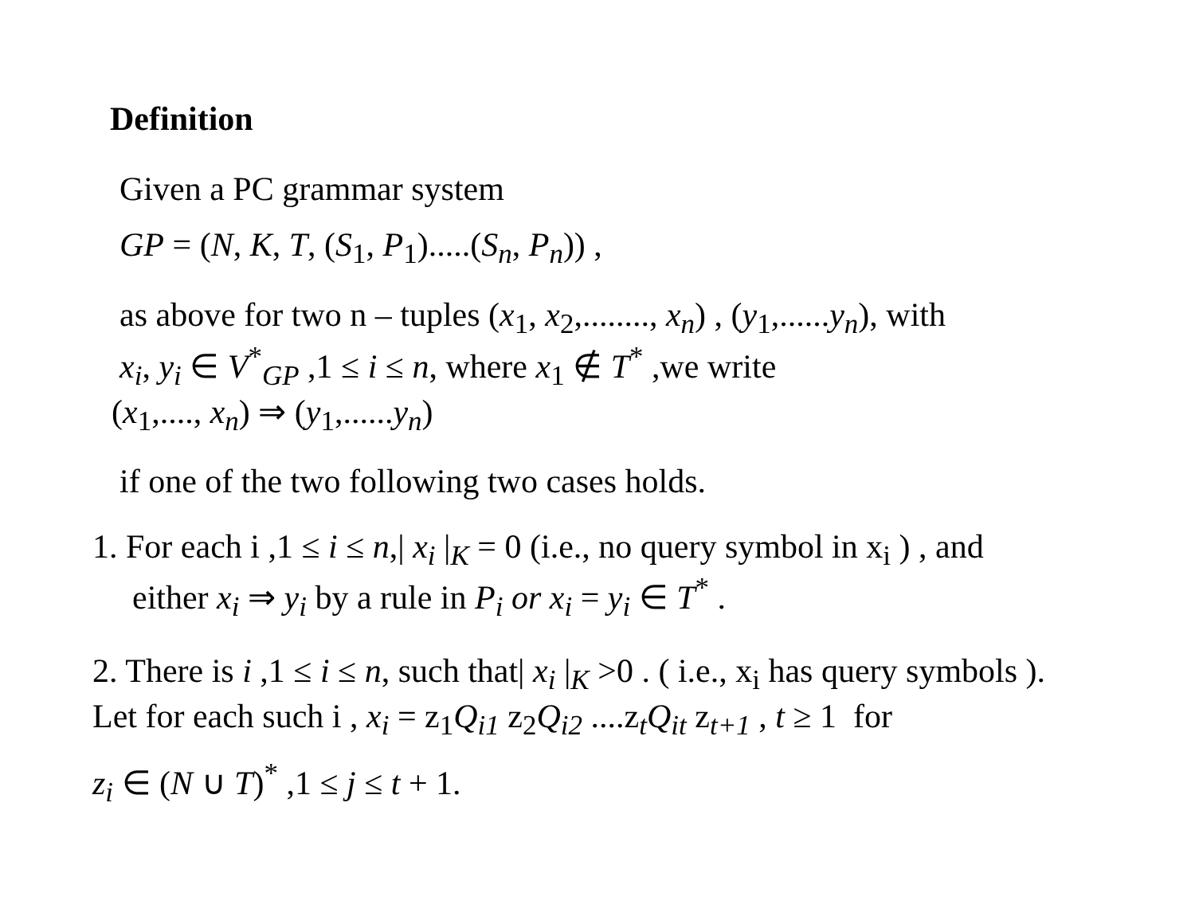Definition
Given a PC grammar system
GP = (N, K, T, (S<sub>1</sub>, P<sub>1</sub>).....(S<sub>n</sub>, P<sub>n</sub>)) ,
as above for two n – tuples (x<sub>1</sub>, x<sub>2</sub>,........, x<sub>n</sub>) , (y<sub>1</sub>,......y<sub>n</sub>), with
x<sub>i</sub>, y<sub>i</sub> ∈ V<sup>*</sup><sub>GP</sub> ,1 ≤ i ≤ n, where x<sub>1</sub> ∉ T<sup>*</sup> ,we write
(x<sub>1</sub>,...., x<sub>n</sub>) ⇒ (y<sub>1</sub>,......y<sub>n</sub>)
if one of the two following two cases holds.
1. For each i ,1 ≤ i ≤ n,| x<sub>i</sub> |<sub>K</sub> = 0 (i.e., no query symbol in x<sub>i</sub> ) , and
either x<sub>i</sub> ⇒ y<sub>i</sub> by a rule in P<sub>i</sub> or x<sub>i</sub> = y<sub>i</sub> ∈ T<sup>*</sup> .
2. There is i ,1 ≤ i ≤ n, such that| x<sub>i</sub> |<sub>K</sub> >0 . ( i.e., x<sub>i</sub> has query symbols ).
Let for each such i , x<sub>i</sub> = z<sub>1</sub>Q<sub>i1</sub> z<sub>2</sub>Q<sub>i2</sub> ....z<sub>t</sub>Q<sub>it</sub> z<sub>t+1</sub> , t ≥ 1 for
z<sub>i</sub> ∈ (N ∪ T)<sup>*</sup> ,1 ≤ j ≤ t + 1.